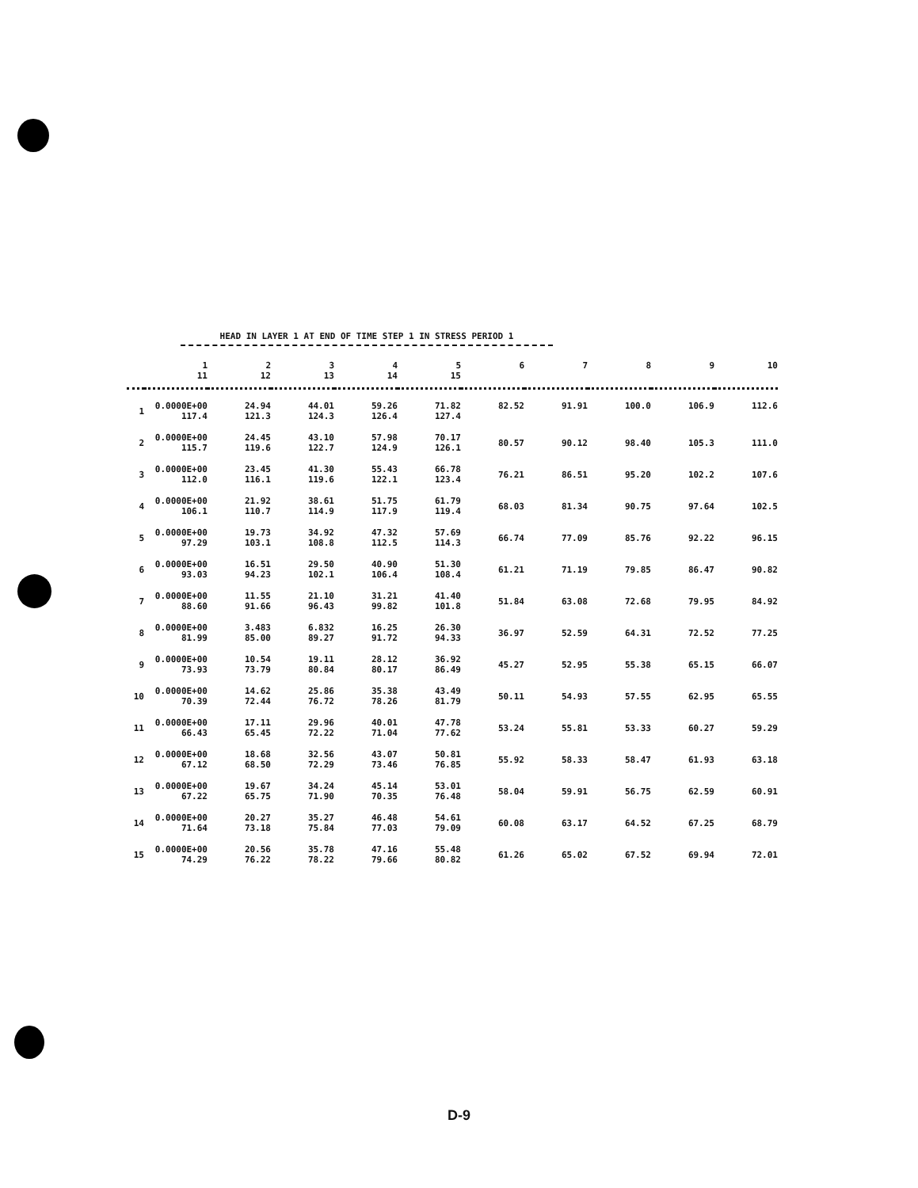HEAD IN LAYER 1 AT END OF TIME STEP 1 IN STRESS PERIOD 1
| | 1 11 | 2 12 | 3 13 | 4 14 | 5 15 | 6 | 7 | 8 | 9 | 10 |
| --- | --- | --- | --- | --- | --- | --- | --- | --- | --- | --- |
| 1 | 0.0000E+00 117.4 | 24.94 121.3 | 44.01 124.3 | 59.26 126.4 | 71.82 127.4 | 82.52 | 91.91 | 100.0 | 106.9 | 112.6 |
| 2 | 0.0000E+00 115.7 | 24.45 119.6 | 43.10 122.7 | 57.98 124.9 | 70.17 126.1 | 80.57 | 90.12 | 98.40 | 105.3 | 111.0 |
| 3 | 0.0000E+00 112.0 | 23.45 116.1 | 41.30 119.6 | 55.43 122.1 | 66.78 123.4 | 76.21 | 86.51 | 95.20 | 102.2 | 107.6 |
| 4 | 0.0000E+00 106.1 | 21.92 110.7 | 38.61 114.9 | 51.75 117.9 | 61.79 119.4 | 68.03 | 81.34 | 90.75 | 97.64 | 102.5 |
| 5 | 0.0000E+00 97.29 | 19.73 103.1 | 34.92 108.8 | 47.32 112.5 | 57.69 114.3 | 66.74 | 77.09 | 85.76 | 92.22 | 96.15 |
| 6 | 0.0000E+00 93.03 | 16.51 94.23 | 29.50 102.1 | 40.90 106.4 | 51.30 108.4 | 61.21 | 71.19 | 79.85 | 86.47 | 90.82 |
| 7 | 0.0000E+00 88.60 | 11.55 91.66 | 21.10 96.43 | 31.21 99.82 | 41.40 101.8 | 51.84 | 63.08 | 72.68 | 79.95 | 84.92 |
| 8 | 0.0000E+00 81.99 | 3.483 85.00 | 6.832 89.27 | 16.25 91.72 | 26.30 94.33 | 36.97 | 52.59 | 64.31 | 72.52 | 77.25 |
| 9 | 0.0000E+00 73.93 | 10.54 73.79 | 19.11 80.84 | 28.12 80.17 | 36.92 86.49 | 45.27 | 52.95 | 55.38 | 65.15 | 66.07 |
| 10 | 0.0000E+00 70.39 | 14.62 72.44 | 25.86 76.72 | 35.38 78.26 | 43.49 81.79 | 50.11 | 54.93 | 57.55 | 62.95 | 65.55 |
| 11 | 0.0000E+00 66.43 | 17.11 65.45 | 29.96 72.22 | 40.01 71.04 | 47.78 77.62 | 53.24 | 55.81 | 53.33 | 60.27 | 59.29 |
| 12 | 0.0000E+00 67.12 | 18.68 68.50 | 32.56 72.29 | 43.07 73.46 | 50.81 76.85 | 55.92 | 58.33 | 58.47 | 61.93 | 63.18 |
| 13 | 0.0000E+00 67.22 | 19.67 65.75 | 34.24 71.90 | 45.14 70.35 | 53.01 76.48 | 58.04 | 59.91 | 56.75 | 62.59 | 60.91 |
| 14 | 0.0000E+00 71.64 | 20.27 73.18 | 35.27 75.84 | 46.48 77.03 | 54.61 79.09 | 60.08 | 63.17 | 64.52 | 67.25 | 68.79 |
| 15 | 0.0000E+00 74.29 | 20.56 76.22 | 35.78 78.22 | 47.16 79.66 | 55.48 80.82 | 61.26 | 65.02 | 67.52 | 69.94 | 72.01 |
D-9